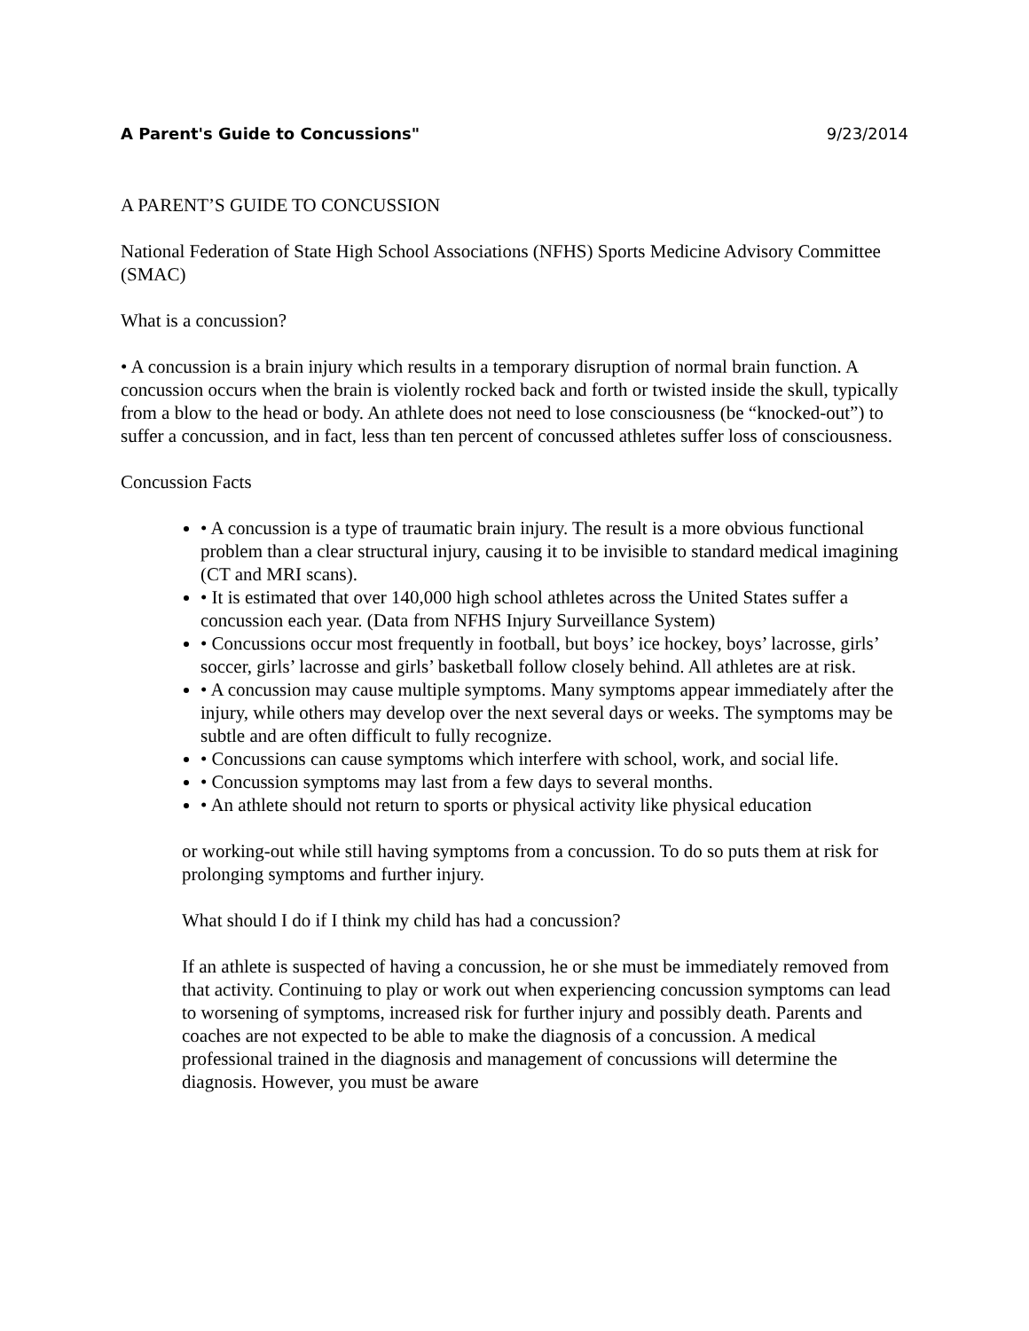A Parent's Guide to Concussions" 9/23/2014
A PARENT’S GUIDE TO CONCUSSION
National Federation of State High School Associations (NFHS) Sports Medicine Advisory Committee (SMAC)
What is a concussion?
• A concussion is a brain injury which results in a temporary disruption of normal brain function. A concussion occurs when the brain is violently rocked back and forth or twisted inside the skull, typically from a blow to the head or body. An athlete does not need to lose consciousness (be “knocked-out”) to suffer a concussion, and in fact, less than ten percent of concussed athletes suffer loss of consciousness.
Concussion Facts
• A concussion is a type of traumatic brain injury. The result is a more obvious functional problem than a clear structural injury, causing it to be invisible to standard medical imagining (CT and MRI scans).
• It is estimated that over 140,000 high school athletes across the United States suffer a concussion each year. (Data from NFHS Injury Surveillance System)
• Concussions occur most frequently in football, but boys’ ice hockey, boys’ lacrosse, girls’ soccer, girls’ lacrosse and girls’ basketball follow closely behind. All athletes are at risk.
• A concussion may cause multiple symptoms. Many symptoms appear immediately after the injury, while others may develop over the next several days or weeks. The symptoms may be subtle and are often difficult to fully recognize.
• Concussions can cause symptoms which interfere with school, work, and social life.
• Concussion symptoms may last from a few days to several months.
• An athlete should not return to sports or physical activity like physical education
or working-out while still having symptoms from a concussion. To do so puts them at risk for prolonging symptoms and further injury.
What should I do if I think my child has had a concussion?
If an athlete is suspected of having a concussion, he or she must be immediately removed from that activity. Continuing to play or work out when experiencing concussion symptoms can lead to worsening of symptoms, increased risk for further injury and possibly death. Parents and coaches are not expected to be able to make the diagnosis of a concussion. A medical professional trained in the diagnosis and management of concussions will determine the diagnosis. However, you must be aware